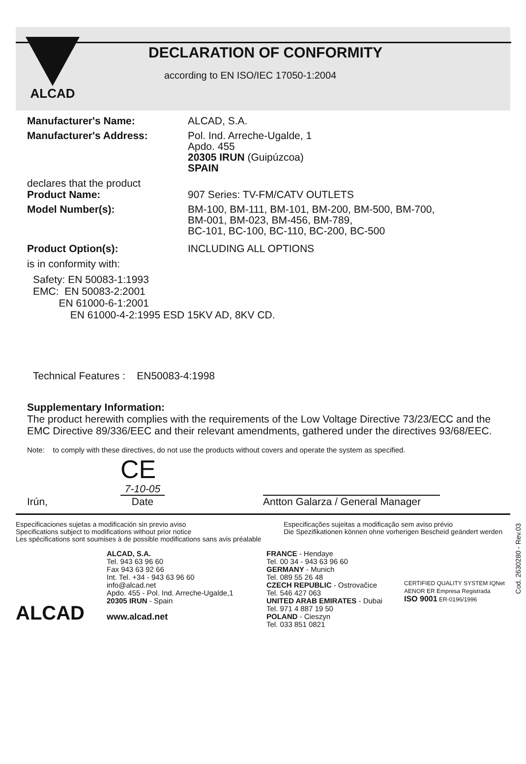ALCAD
DECLARATION OF CONFORMITY
according to EN ISO/IEC 17050-1:2004
Manufacturer's Name: ALCAD, S.A.
Manufacturer's Address: Pol. Ind. Arreche-Ugalde, 1
Apdo. 455
20305 IRUN (Guipúzcoa)
SPAIN
declares that the product
Product Name: 907 Series: TV-FM/CATV OUTLETS
Model Number(s): BM-100, BM-111, BM-101, BM-200, BM-500, BM-700,
BM-001, BM-023, BM-456, BM-789,
BC-101, BC-100, BC-110, BC-200, BC-500
Product Option(s): INCLUDING ALL OPTIONS
is in conformity with:
Safety: EN 50083-1:1993
EMC: EN 50083-2:2001
EN 61000-6-1:2001
EN 61000-4-2:1995 ESD 15KV AD, 8KV CD.
Technical Features : EN50083-4:1998
Supplementary Information:
The product herewith complies with the requirements of the Low Voltage Directive 73/23/ECC and the EMC Directive 89/336/EEC and their relevant amendments, gathered under the directives 93/68/EEC.
Note: to comply with these directives, do not use the products without covers and operate the system as specified.
CE
Irún, 7-10-05
Date Antton Galarza / General Manager
Cod. 2630280 - Rev.03
Especificaciones sujetas a modificación sin previo aviso
Specifications subject to modifications without prior notice
Les spécifications sont soumises à de possible modifications sans avis préalable
Especificações sujeitas a modificação sem aviso prévio
Die Spezifikationen können ohne vorherigen Bescheid geändert werden
ALCAD
ALCAD, S.A.
Tel. 943 63 96 60
Fax 943 63 92 66
Int. Tel. +34 - 943 63 96 60
info@alcad.net
Apdo. 455 - Pol. Ind. Arreche-Ugalde,1
20305 IRUN - Spain
www.alcad.net
FRANCE - Hendaye
Tel. 00 34 - 943 63 96 60
GERMANY - Munich
Tel. 089 55 26 48
CZECH REPUBLIC - Ostrovačice
Tel. 546 427 063
UNITED ARAB EMIRATES - Dubai
Tel. 971 4 887 19 50
POLAND - Cieszyn
Tel. 033 851 0821
CERTIFIED QUALITY SYSTEM IQNet
AENOR ER Empresa Registrada
ISO 9001 ER-0196/1996